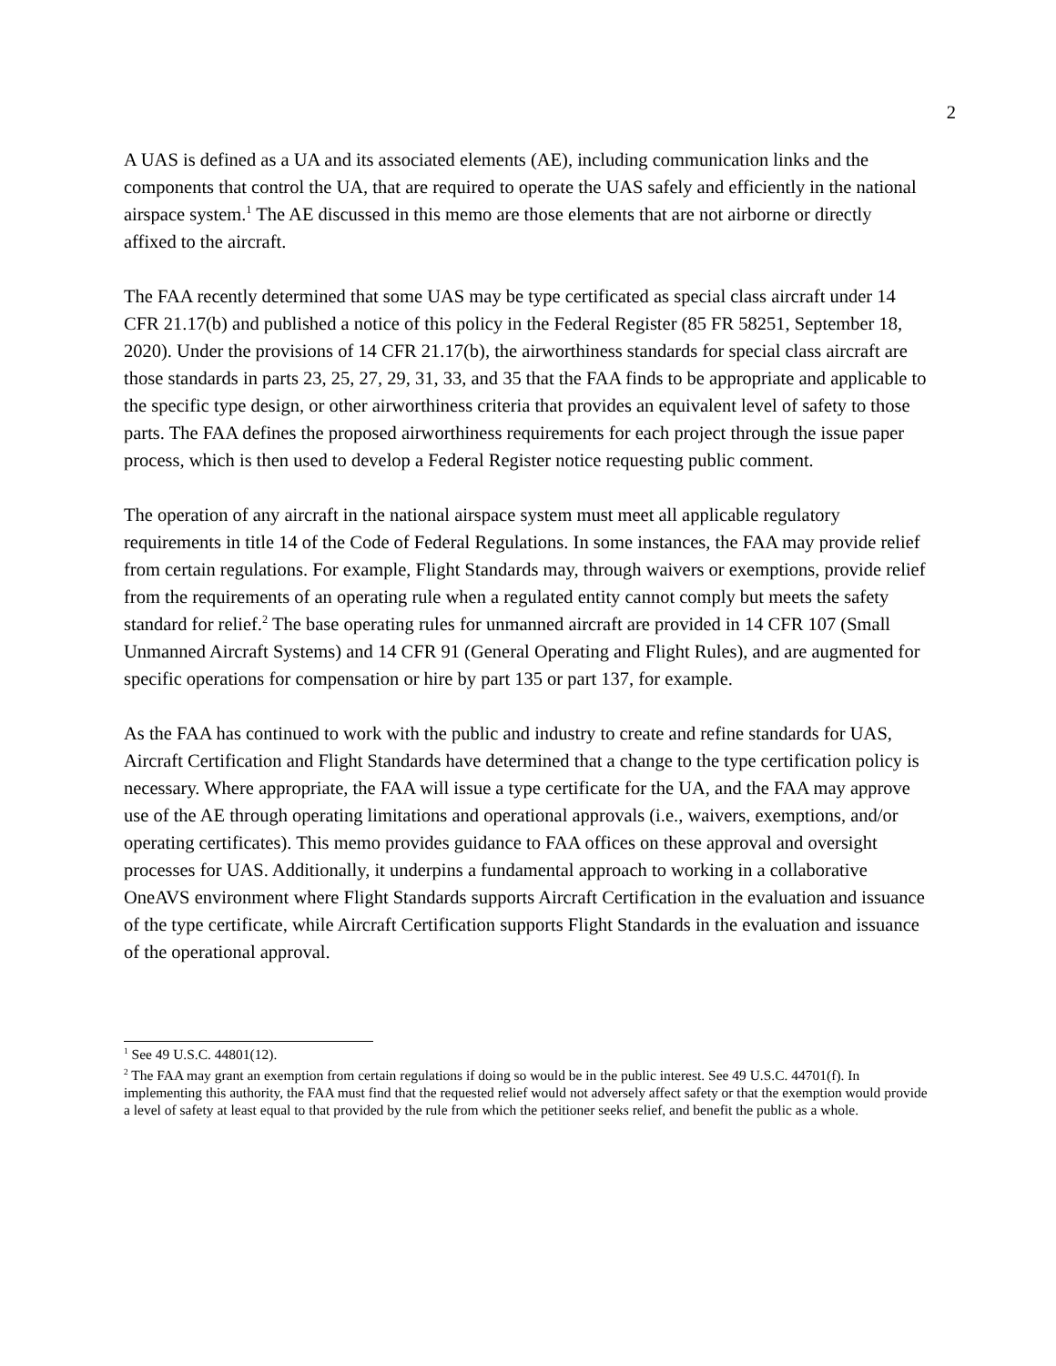2
A UAS is defined as a UA and its associated elements (AE), including communication links and the components that control the UA, that are required to operate the UAS safely and efficiently in the national airspace system.<sup>1</sup> The AE discussed in this memo are those elements that are not airborne or directly affixed to the aircraft.
The FAA recently determined that some UAS may be type certificated as special class aircraft under 14 CFR 21.17(b) and published a notice of this policy in the Federal Register (85 FR 58251, September 18, 2020). Under the provisions of 14 CFR 21.17(b), the airworthiness standards for special class aircraft are those standards in parts 23, 25, 27, 29, 31, 33, and 35 that the FAA finds to be appropriate and applicable to the specific type design, or other airworthiness criteria that provides an equivalent level of safety to those parts. The FAA defines the proposed airworthiness requirements for each project through the issue paper process, which is then used to develop a Federal Register notice requesting public comment.
The operation of any aircraft in the national airspace system must meet all applicable regulatory requirements in title 14 of the Code of Federal Regulations. In some instances, the FAA may provide relief from certain regulations. For example, Flight Standards may, through waivers or exemptions, provide relief from the requirements of an operating rule when a regulated entity cannot comply but meets the safety standard for relief.<sup>2</sup> The base operating rules for unmanned aircraft are provided in 14 CFR 107 (Small Unmanned Aircraft Systems) and 14 CFR 91 (General Operating and Flight Rules), and are augmented for specific operations for compensation or hire by part 135 or part 137, for example.
As the FAA has continued to work with the public and industry to create and refine standards for UAS, Aircraft Certification and Flight Standards have determined that a change to the type certification policy is necessary. Where appropriate, the FAA will issue a type certificate for the UA, and the FAA may approve use of the AE through operating limitations and operational approvals (i.e., waivers, exemptions, and/or operating certificates). This memo provides guidance to FAA offices on these approval and oversight processes for UAS. Additionally, it underpins a fundamental approach to working in a collaborative OneAVS environment where Flight Standards supports Aircraft Certification in the evaluation and issuance of the type certificate, while Aircraft Certification supports Flight Standards in the evaluation and issuance of the operational approval.
<sup>1</sup> See 49 U.S.C. 44801(12).
<sup>2</sup> The FAA may grant an exemption from certain regulations if doing so would be in the public interest. See 49 U.S.C. 44701(f). In implementing this authority, the FAA must find that the requested relief would not adversely affect safety or that the exemption would provide a level of safety at least equal to that provided by the rule from which the petitioner seeks relief, and benefit the public as a whole.